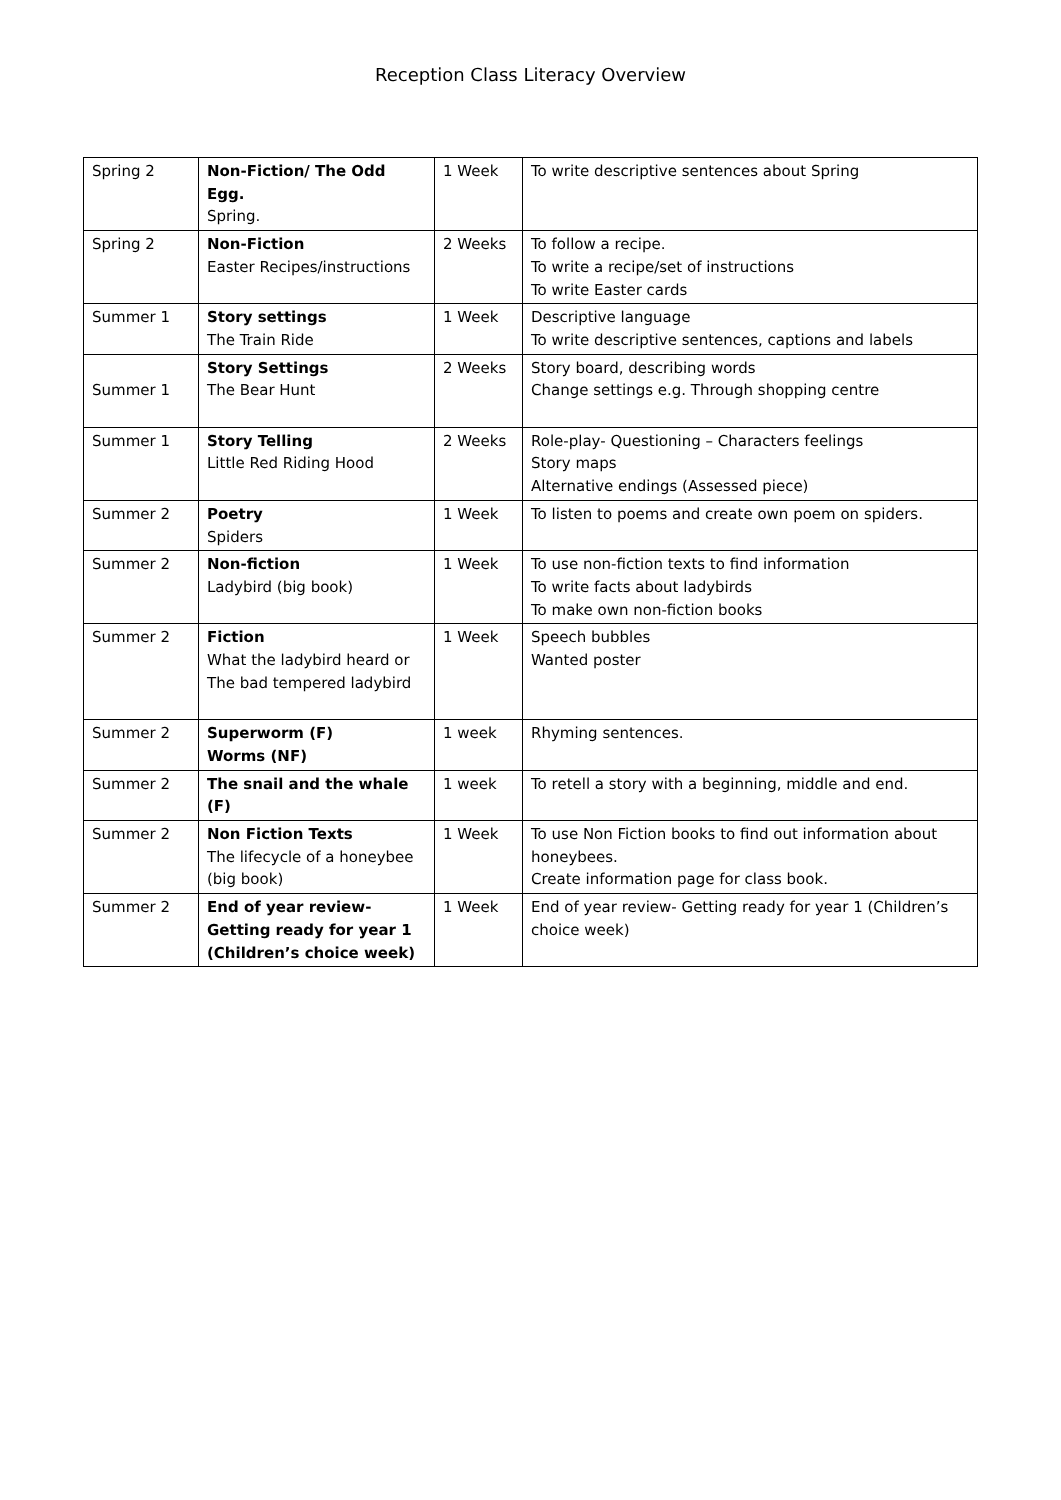Reception Class Literacy Overview
| Spring 2 | Non-Fiction/ The Odd Egg. Spring. | 1 Week | To write descriptive sentences about Spring |
| Spring 2 | Non-Fiction Easter Recipes/instructions | 2 Weeks | To follow a recipe. To write a recipe/set of instructions To write Easter cards |
| Summer 1 | Story settings The Train Ride | 1 Week | Descriptive language To write descriptive sentences, captions and labels |
| Summer 1 | Story Settings The Bear Hunt | 2 Weeks | Story board, describing words Change settings e.g. Through shopping centre |
| Summer 1 | Story Telling Little Red Riding Hood | 2 Weeks | Role-play- Questioning – Characters feelings Story maps Alternative endings (Assessed piece) |
| Summer 2 | Poetry Spiders | 1 Week | To listen to poems and create own poem on spiders. |
| Summer 2 | Non-fiction Ladybird (big book) | 1 Week | To use non-fiction texts to find information To write facts about ladybirds To make own non-fiction books |
| Summer 2 | Fiction What the ladybird heard or The bad tempered ladybird | 1 Week | Speech bubbles Wanted poster |
| Summer 2 | Superworm (F) Worms (NF) | 1 week | Rhyming sentences. |
| Summer 2 | The snail and the whale (F) | 1 week | To retell a story with a beginning, middle and end. |
| Summer 2 | Non Fiction Texts The lifecycle of a honeybee (big book) | 1 Week | To use Non Fiction books to find out information about honeybees. Create information page for class book. |
| Summer 2 | End of year review- Getting ready for year 1 (Children’s choice week) | 1 Week | End of year review- Getting ready for year 1 (Children’s choice week) |